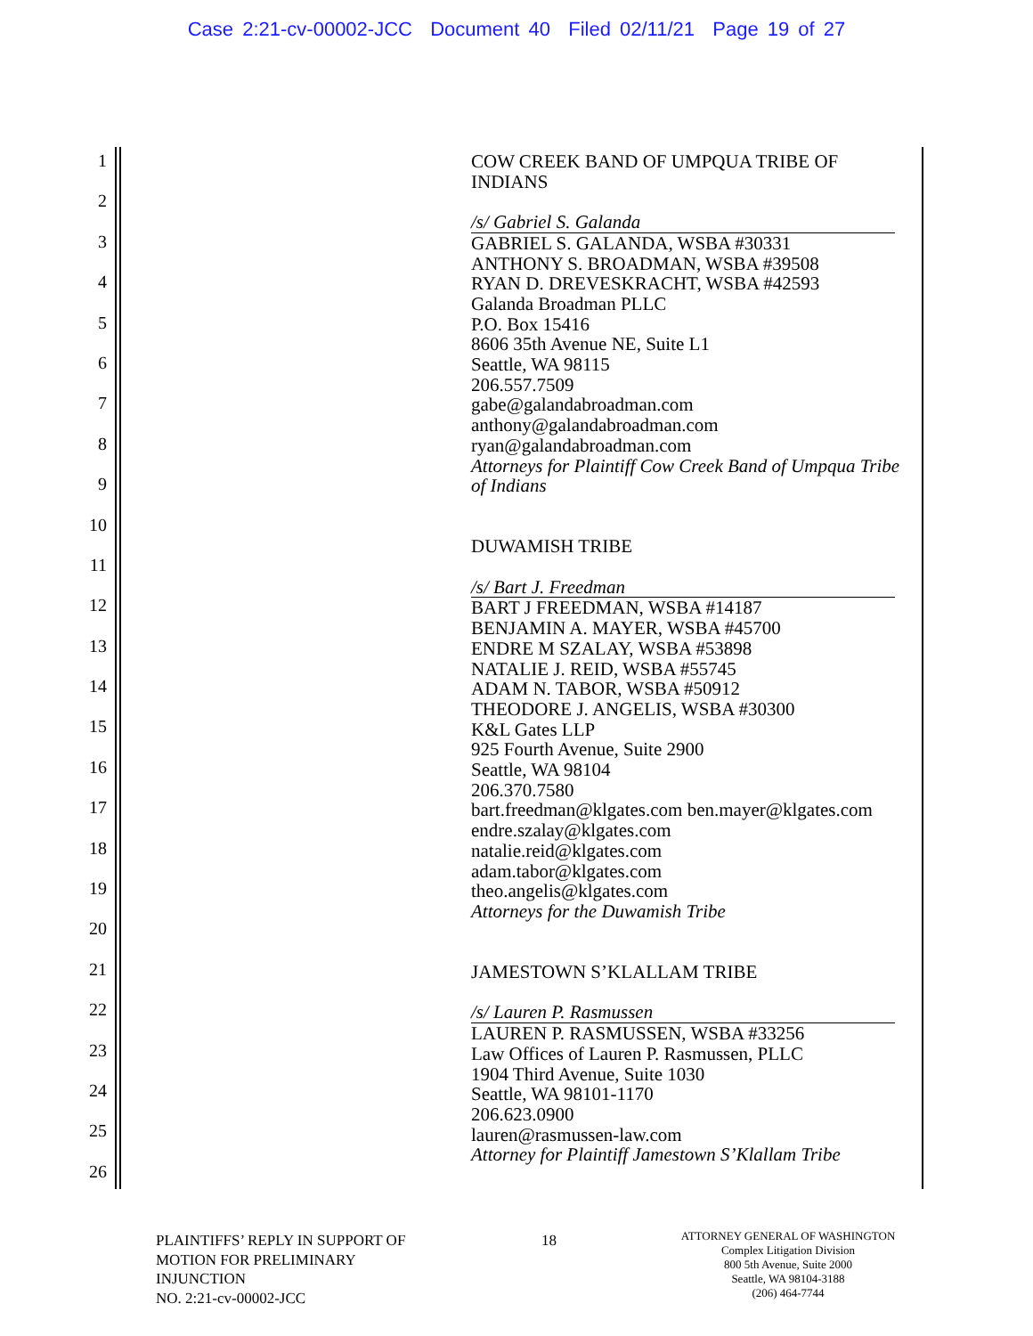Case 2:21-cv-00002-JCC Document 40 Filed 02/11/21 Page 19 of 27
1
2
3
4
5
6
7
8
9
10
11
12
13
14
15
16
17
18
19
20
21
22
23
24
25
26
COW CREEK BAND OF UMPQUA TRIBE OF
INDIANS
/s/ Gabriel S. Galanda
GABRIEL S. GALANDA, WSBA #30331
ANTHONY S. BROADMAN, WSBA #39508
RYAN D. DREVESKRACHT, WSBA #42593
Galanda Broadman PLLC
P.O. Box 15416
8606 35th Avenue NE, Suite L1
Seattle, WA 98115
206.557.7509
gabe@galandabroadman.com
anthony@galandabroadman.com
ryan@galandabroadman.com
Attorneys for Plaintiff Cow Creek Band of Umpqua Tribe of Indians
DUWAMISH TRIBE
/s/ Bart J. Freedman
BART J FREEDMAN, WSBA #14187
BENJAMIN A. MAYER, WSBA #45700
ENDRE M SZALAY, WSBA #53898
NATALIE J. REID, WSBA #55745
ADAM N. TABOR, WSBA #50912
THEODORE J. ANGELIS, WSBA #30300
K&L Gates LLP
925 Fourth Avenue, Suite 2900
Seattle, WA 98104
206.370.7580
bart.freedman@klgates.com ben.mayer@klgates.com
endre.szalay@klgates.com
natalie.reid@klgates.com
adam.tabor@klgates.com
theo.angelis@klgates.com
Attorneys for the Duwamish Tribe
JAMESTOWN S’KLALLAM TRIBE
/s/ Lauren P. Rasmussen
LAUREN P. RASMUSSEN, WSBA #33256
Law Offices of Lauren P. Rasmussen, PLLC
1904 Third Avenue, Suite 1030
Seattle, WA 98101-1170
206.623.0900
lauren@rasmussen-law.com
Attorney for Plaintiff Jamestown S’Klallam Tribe
PLAINTIFFS’ REPLY IN SUPPORT OF
MOTION FOR PRELIMINARY
INJUNCTION
NO. 2:21-cv-00002-JCC
18
ATTORNEY GENERAL OF WASHINGTON
Complex Litigation Division
800 5th Avenue, Suite 2000
Seattle, WA 98104-3188
(206) 464-7744